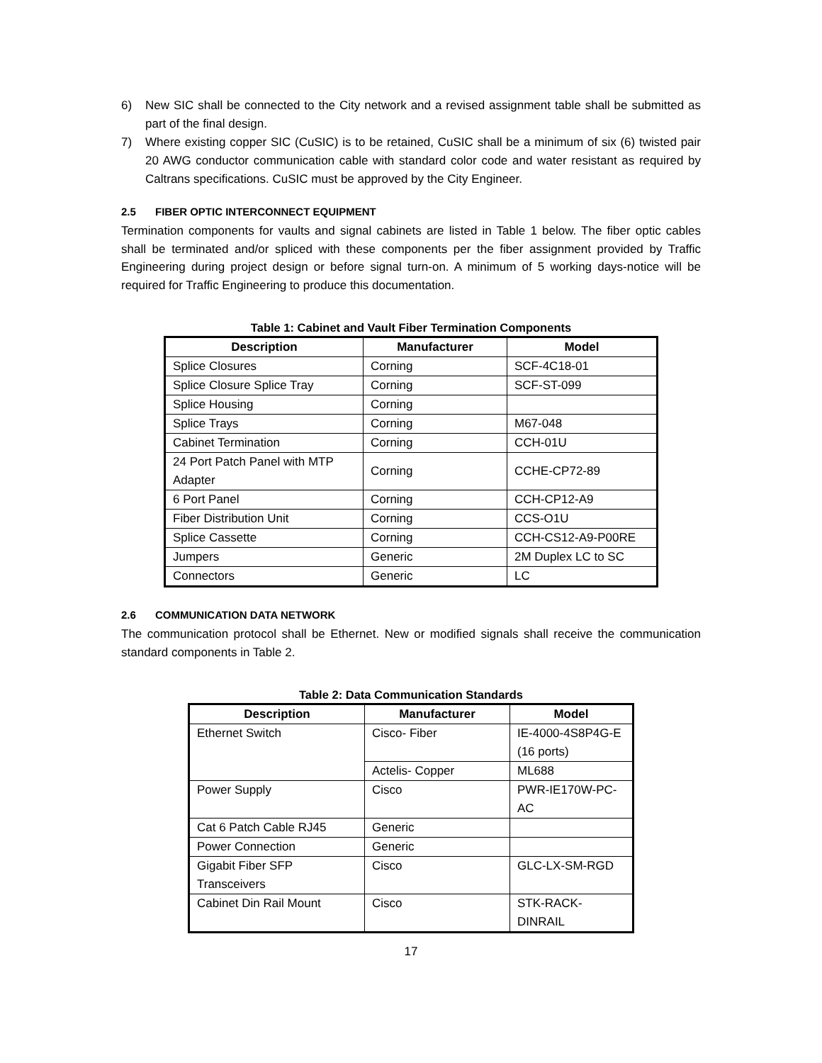6) New SIC shall be connected to the City network and a revised assignment table shall be submitted as part of the final design.
7) Where existing copper SIC (CuSIC) is to be retained, CuSIC shall be a minimum of six (6) twisted pair 20 AWG conductor communication cable with standard color code and water resistant as required by Caltrans specifications. CuSIC must be approved by the City Engineer.
2.5 FIBER OPTIC INTERCONNECT EQUIPMENT
Termination components for vaults and signal cabinets are listed in Table 1 below. The fiber optic cables shall be terminated and/or spliced with these components per the fiber assignment provided by Traffic Engineering during project design or before signal turn-on. A minimum of 5 working days-notice will be required for Traffic Engineering to produce this documentation.
Table 1: Cabinet and Vault Fiber Termination Components
| Description | Manufacturer | Model |
| --- | --- | --- |
| Splice Closures | Corning | SCF-4C18-01 |
| Splice Closure Splice Tray | Corning | SCF-ST-099 |
| Splice Housing | Corning | |
| Splice Trays | Corning | M67-048 |
| Cabinet Termination | Corning | CCH-01U |
| 24 Port Patch Panel with MTP Adapter | Corning | CCHE-CP72-89 |
| 6 Port Panel | Corning | CCH-CP12-A9 |
| Fiber Distribution Unit | Corning | CCS-O1U |
| Splice Cassette | Corning | CCH-CS12-A9-P00RE |
| Jumpers | Generic | 2M Duplex LC to SC |
| Connectors | Generic | LC |
2.6 COMMUNICATION DATA NETWORK
The communication protocol shall be Ethernet. New or modified signals shall receive the communication standard components in Table 2.
Table 2: Data Communication Standards
| Description | Manufacturer | Model |
| --- | --- | --- |
| Ethernet Switch | Cisco- Fiber | IE-4000-4S8P4G-E (16 ports) |
| | Actelis- Copper | ML688 |
| Power Supply | Cisco | PWR-IE170W-PC- AC |
| Cat 6 Patch Cable RJ45 | Generic | |
| Power Connection | Generic | |
| Gigabit Fiber SFP Transceivers | Cisco | GLC-LX-SM-RGD |
| Cabinet Din Rail Mount | Cisco | STK-RACK-DINRAIL |
17